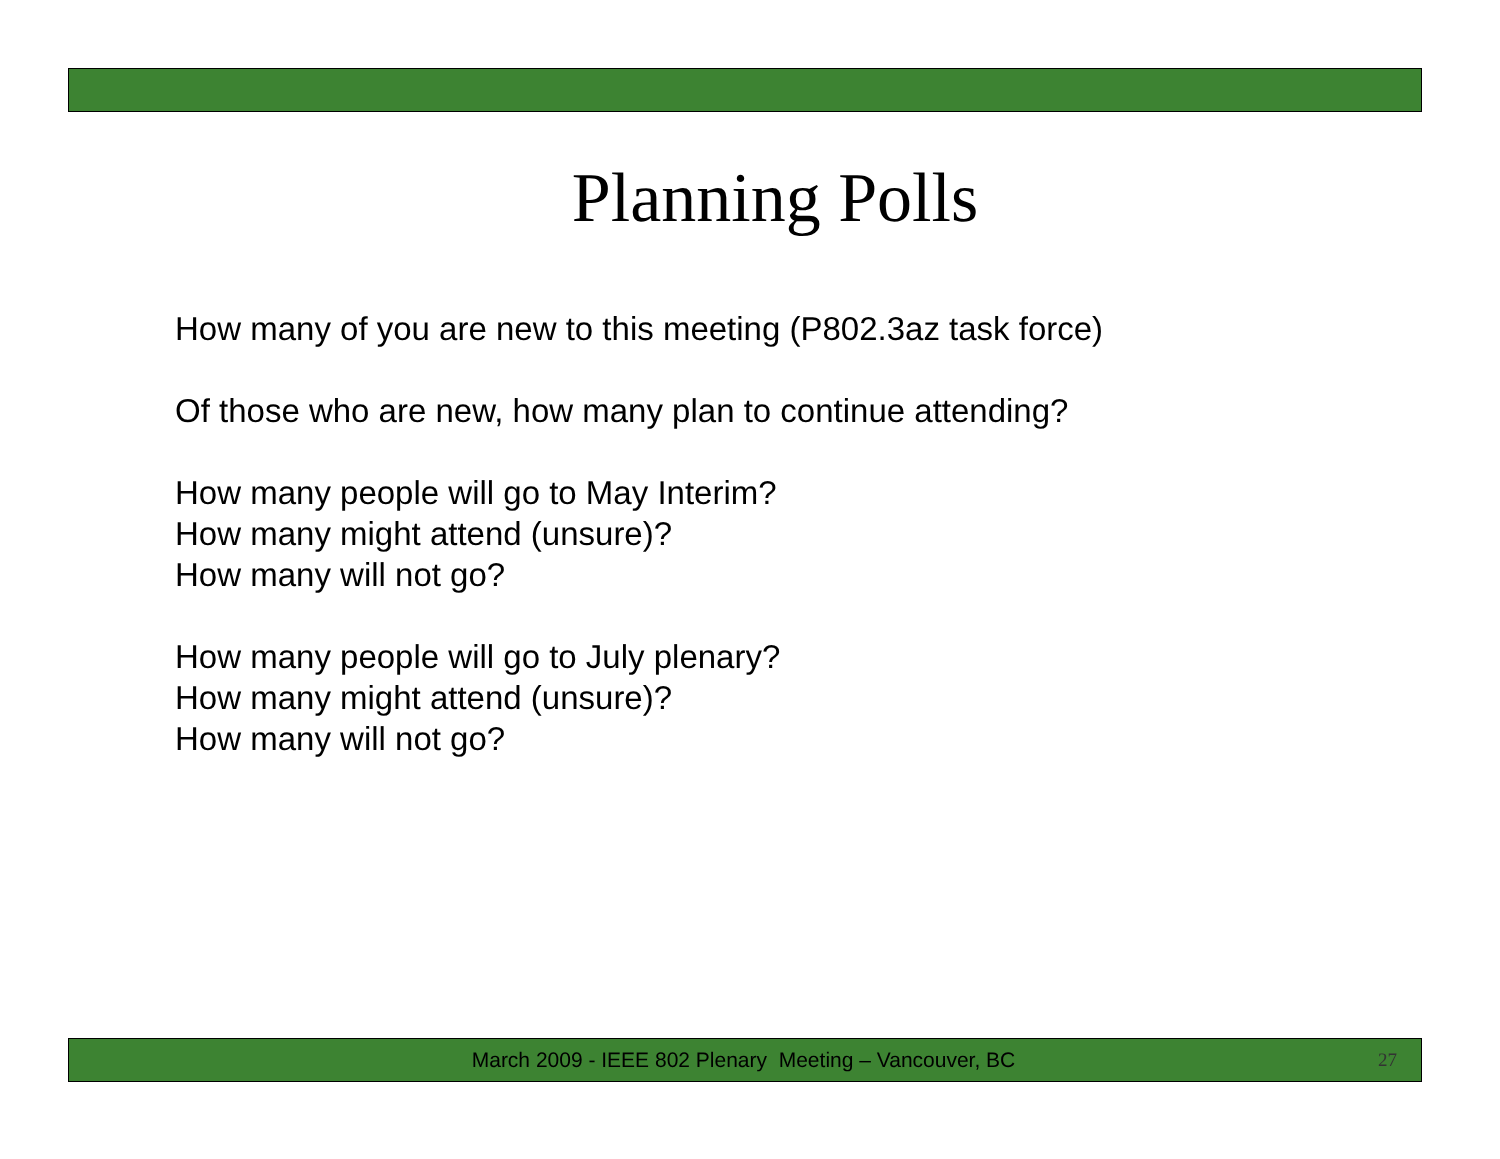Planning Polls
How many of you are new to this meeting (P802.3az task force)
Of those who are new, how many plan to continue attending?
How many people will go to May Interim?
How many might attend (unsure)?
How many will not go?
How many people will go to July plenary?
How many might attend (unsure)?
How many will not go?
March 2009 - IEEE 802 Plenary Meeting – Vancouver, BC 27